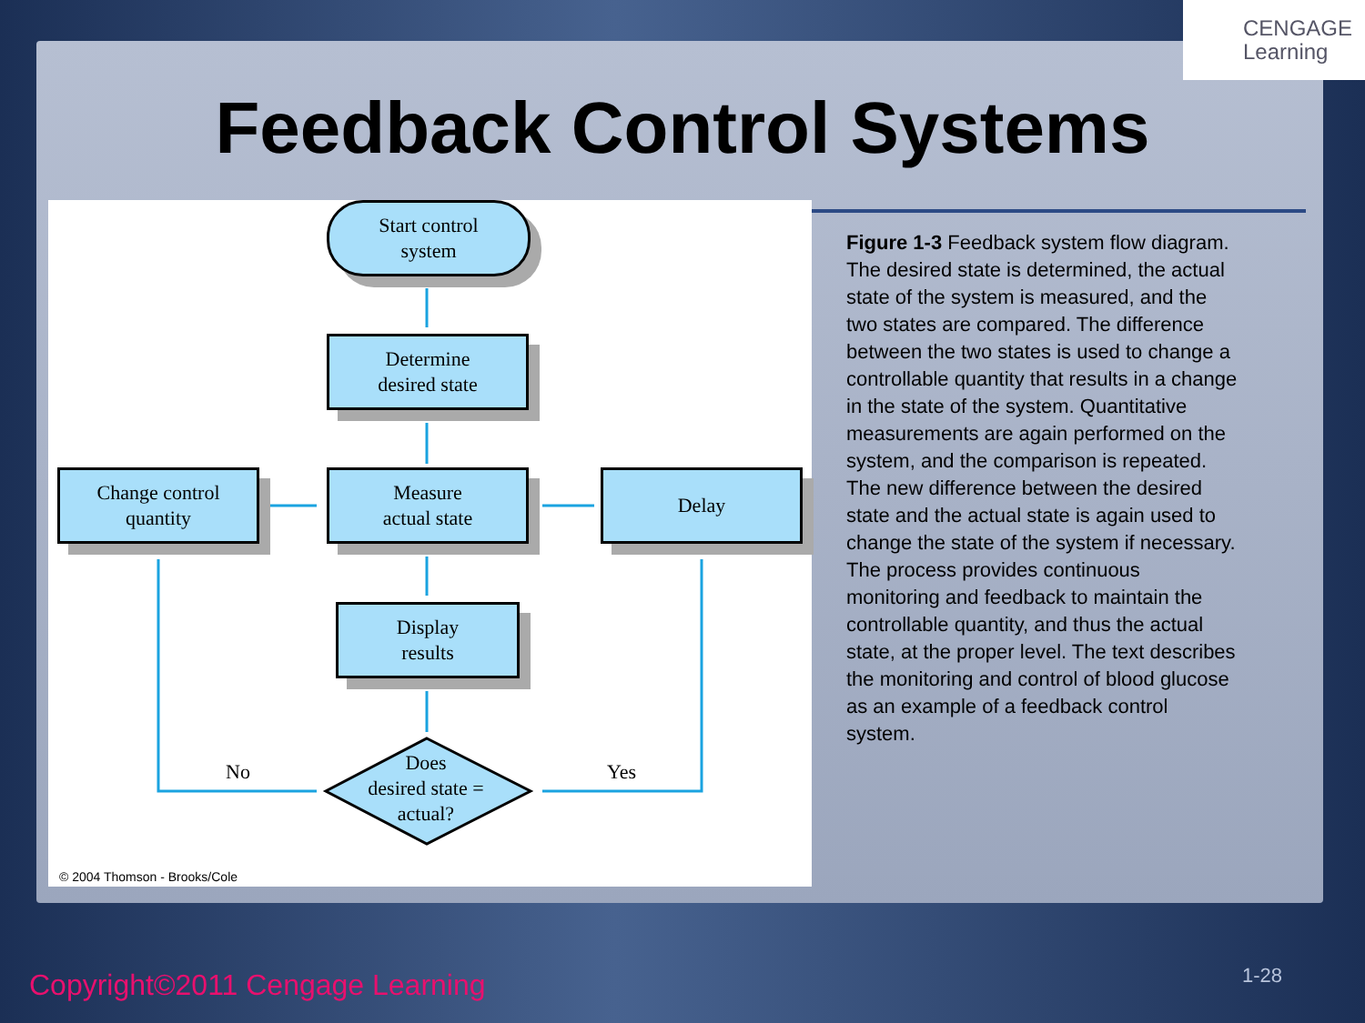CENGAGE
Learning
Feedback Control Systems
Start control
system
Determine
desired state
Change control
quantity
Measure
actual state
Delay
Display
results
Does
desired state =
actual?
No Yes
© 2004 Thomson - Brooks/Cole
Figure 1-3 Feedback system flow diagram. The desired state is determined, the actual state of the system is measured, and the two states are compared. The difference between the two states is used to change a controllable quantity that results in a change in the state of the system. Quantitative measurements are again performed on the system, and the comparison is repeated. The new difference between the desired state and the actual state is again used to change the state of the system if necessary. The process provides continuous monitoring and feedback to maintain the controllable quantity, and thus the actual state, at the proper level. The text describes the monitoring and control of blood glucose as an example of a feedback control system.
Copyright©2011 Cengage Learning
1-28